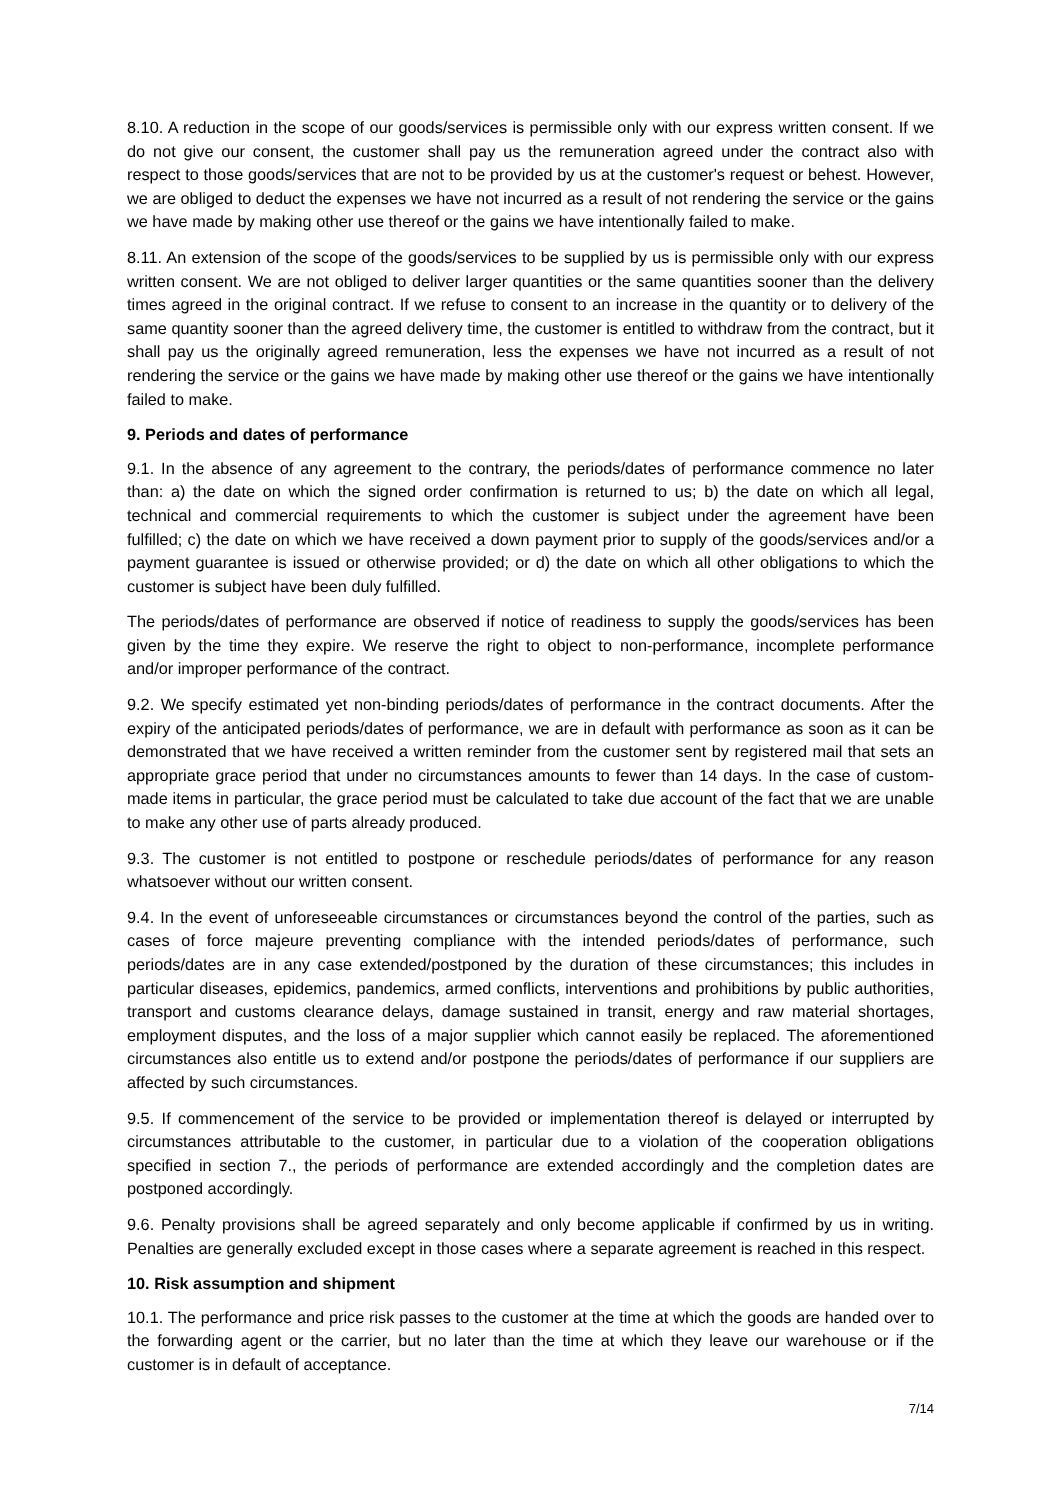8.10. A reduction in the scope of our goods/services is permissible only with our express written consent. If we do not give our consent, the customer shall pay us the remuneration agreed under the contract also with respect to those goods/services that are not to be provided by us at the customer's request or behest. However, we are obliged to deduct the expenses we have not incurred as a result of not rendering the service or the gains we have made by making other use thereof or the gains we have intentionally failed to make.
8.11. An extension of the scope of the goods/services to be supplied by us is permissible only with our express written consent. We are not obliged to deliver larger quantities or the same quantities sooner than the delivery times agreed in the original contract. If we refuse to consent to an increase in the quantity or to delivery of the same quantity sooner than the agreed delivery time, the customer is entitled to withdraw from the contract, but it shall pay us the originally agreed remuneration, less the expenses we have not incurred as a result of not rendering the service or the gains we have made by making other use thereof or the gains we have intentionally failed to make.
9. Periods and dates of performance
9.1. In the absence of any agreement to the contrary, the periods/dates of performance commence no later than: a) the date on which the signed order confirmation is returned to us; b) the date on which all legal, technical and commercial requirements to which the customer is subject under the agreement have been fulfilled; c) the date on which we have received a down payment prior to supply of the goods/services and/or a payment guarantee is issued or otherwise provided; or d) the date on which all other obligations to which the customer is subject have been duly fulfilled.
The periods/dates of performance are observed if notice of readiness to supply the goods/services has been given by the time they expire. We reserve the right to object to non-performance, incomplete performance and/or improper performance of the contract.
9.2. We specify estimated yet non-binding periods/dates of performance in the contract documents. After the expiry of the anticipated periods/dates of performance, we are in default with performance as soon as it can be demonstrated that we have received a written reminder from the customer sent by registered mail that sets an appropriate grace period that under no circumstances amounts to fewer than 14 days. In the case of custom-made items in particular, the grace period must be calculated to take due account of the fact that we are unable to make any other use of parts already produced.
9.3. The customer is not entitled to postpone or reschedule periods/dates of performance for any reason whatsoever without our written consent.
9.4. In the event of unforeseeable circumstances or circumstances beyond the control of the parties, such as cases of force majeure preventing compliance with the intended periods/dates of performance, such periods/dates are in any case extended/postponed by the duration of these circumstances; this includes in particular diseases, epidemics, pandemics, armed conflicts, interventions and prohibitions by public authorities, transport and customs clearance delays, damage sustained in transit, energy and raw material shortages, employment disputes, and the loss of a major supplier which cannot easily be replaced. The aforementioned circumstances also entitle us to extend and/or postpone the periods/dates of performance if our suppliers are affected by such circumstances.
9.5. If commencement of the service to be provided or implementation thereof is delayed or interrupted by circumstances attributable to the customer, in particular due to a violation of the cooperation obligations specified in section 7., the periods of performance are extended accordingly and the completion dates are postponed accordingly.
9.6. Penalty provisions shall be agreed separately and only become applicable if confirmed by us in writing. Penalties are generally excluded except in those cases where a separate agreement is reached in this respect.
10. Risk assumption and shipment
10.1. The performance and price risk passes to the customer at the time at which the goods are handed over to the forwarding agent or the carrier, but no later than the time at which they leave our warehouse or if the customer is in default of acceptance.
7/14